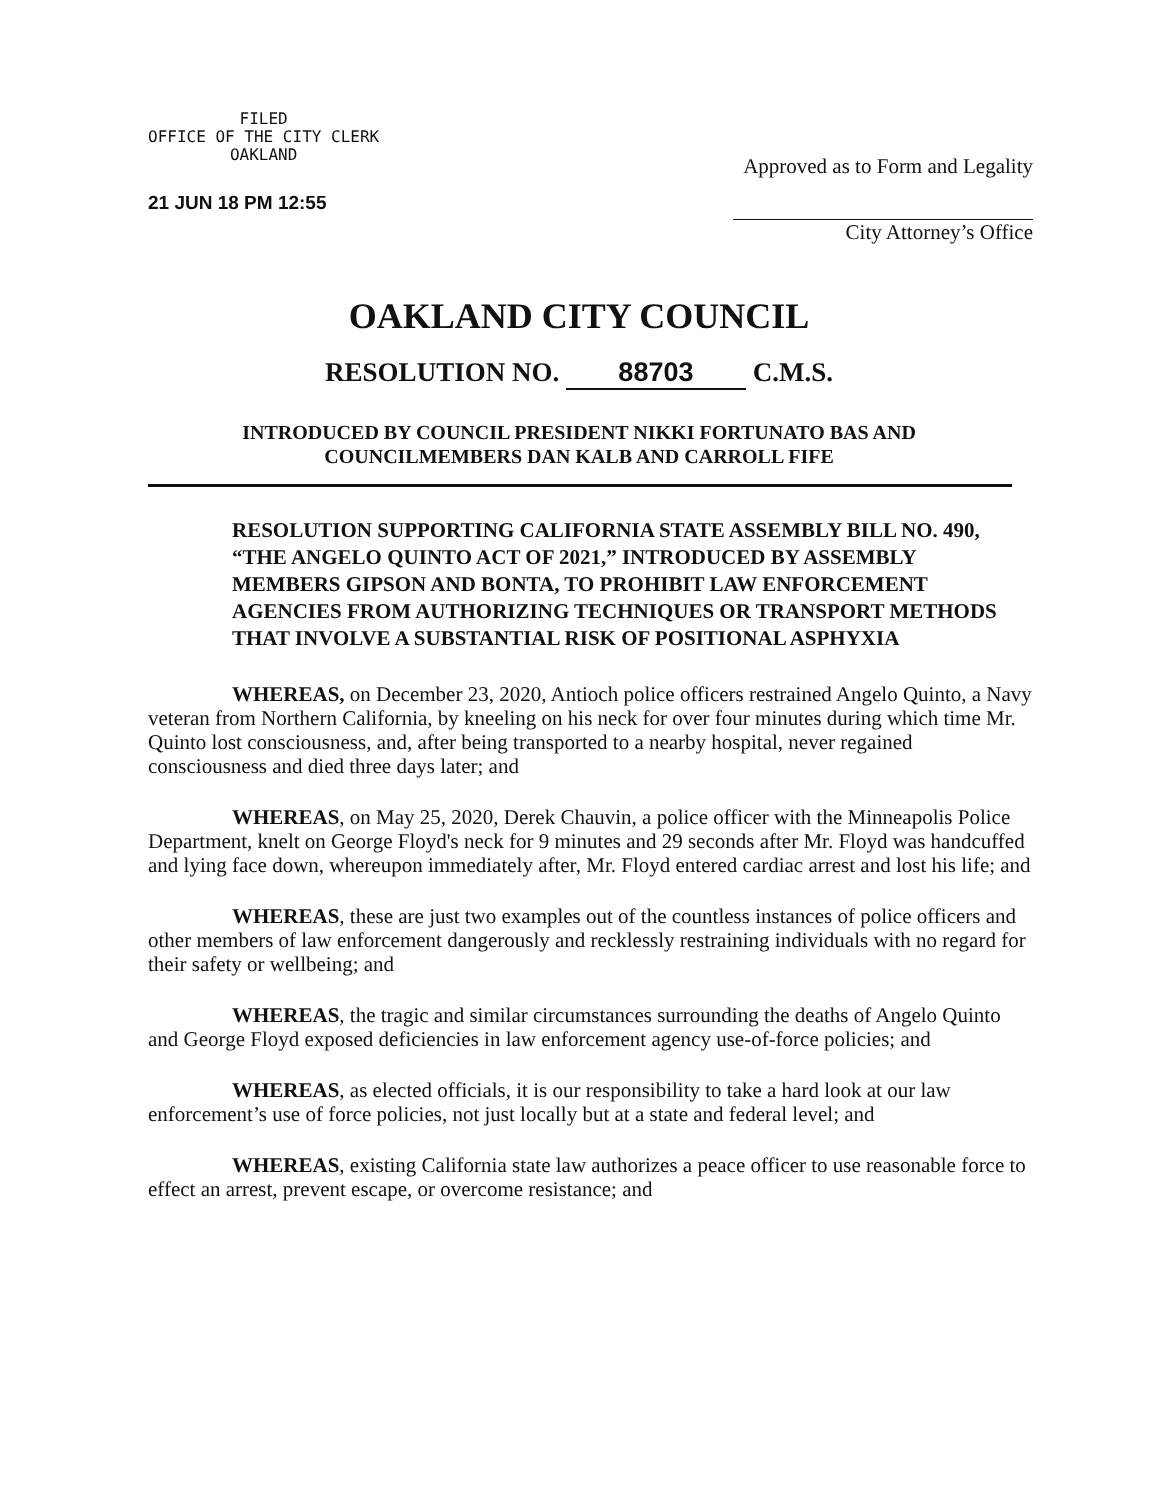FILED
OFFICE OF THE CITY CLERK
OAKLAND
21 JUN 18 PM 12:55
Approved as to Form and Legality
City Attorney’s Office
OAKLAND CITY COUNCIL
RESOLUTION NO. 88703 C.M.S.
INTRODUCED BY COUNCIL PRESIDENT NIKKI FORTUNATO BAS AND
COUNCILMEMBERS DAN KALB AND CARROLL FIFE
RESOLUTION SUPPORTING CALIFORNIA STATE ASSEMBLY BILL NO. 490, “THE ANGELO QUINTO ACT OF 2021,” INTRODUCED BY ASSEMBLY MEMBERS GIPSON AND BONTA, TO PROHIBIT LAW ENFORCEMENT AGENCIES FROM AUTHORIZING TECHNIQUES OR TRANSPORT METHODS THAT INVOLVE A SUBSTANTIAL RISK OF POSITIONAL ASPHYXIA
WHEREAS, on December 23, 2020, Antioch police officers restrained Angelo Quinto, a Navy veteran from Northern California, by kneeling on his neck for over four minutes during which time Mr. Quinto lost consciousness, and, after being transported to a nearby hospital, never regained consciousness and died three days later; and
WHEREAS, on May 25, 2020, Derek Chauvin, a police officer with the Minneapolis Police Department, knelt on George Floyd's neck for 9 minutes and 29 seconds after Mr. Floyd was handcuffed and lying face down, whereupon immediately after, Mr. Floyd entered cardiac arrest and lost his life; and
WHEREAS, these are just two examples out of the countless instances of police officers and other members of law enforcement dangerously and recklessly restraining individuals with no regard for their safety or wellbeing; and
WHEREAS, the tragic and similar circumstances surrounding the deaths of Angelo Quinto and George Floyd exposed deficiencies in law enforcement agency use-of-force policies; and
WHEREAS, as elected officials, it is our responsibility to take a hard look at our law enforcement’s use of force policies, not just locally but at a state and federal level; and
WHEREAS, existing California state law authorizes a peace officer to use reasonable force to effect an arrest, prevent escape, or overcome resistance; and